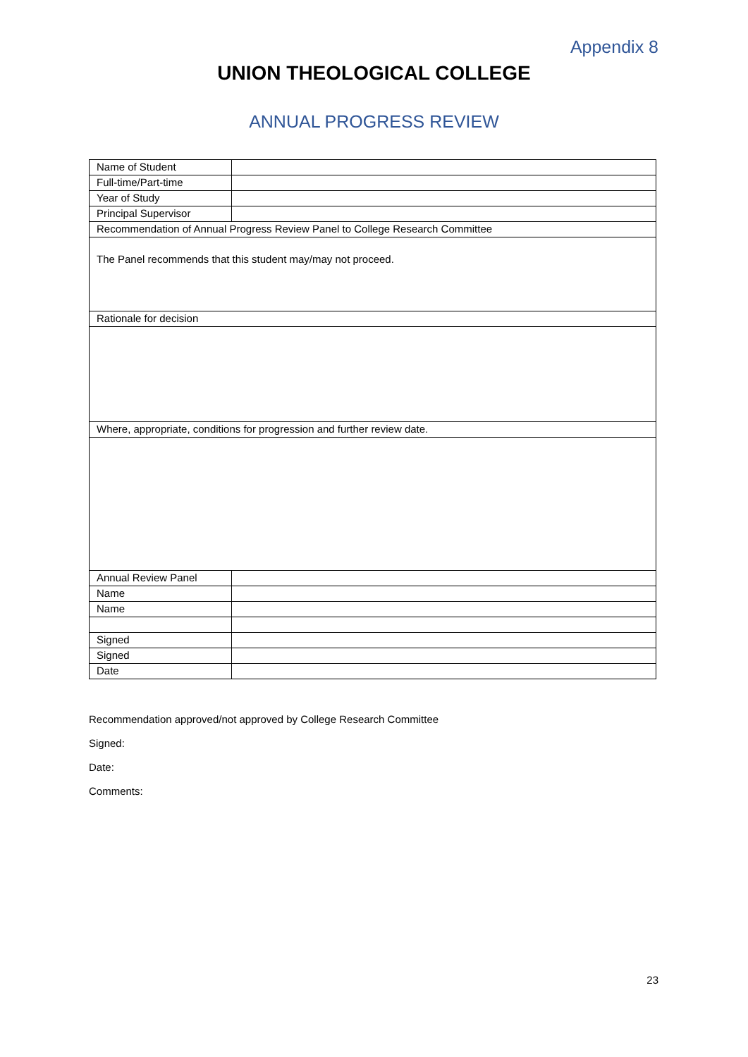Appendix 8
UNION THEOLOGICAL COLLEGE
ANNUAL PROGRESS REVIEW
| Name of Student | |
| Full-time/Part-time | |
| Year of Study | |
| Principal Supervisor | |
| Recommendation of Annual Progress Review Panel to College Research Committee | |
| The Panel recommends that this student may/may not proceed. | |
| Rationale for decision | |
| Where, appropriate, conditions for progression and further review date. | |
| Annual Review Panel | |
| Name | |
| Name | |
| Signed | |
| Signed | |
| Date | |
Recommendation approved/not approved by College Research Committee
Signed:
Date:
Comments:
23